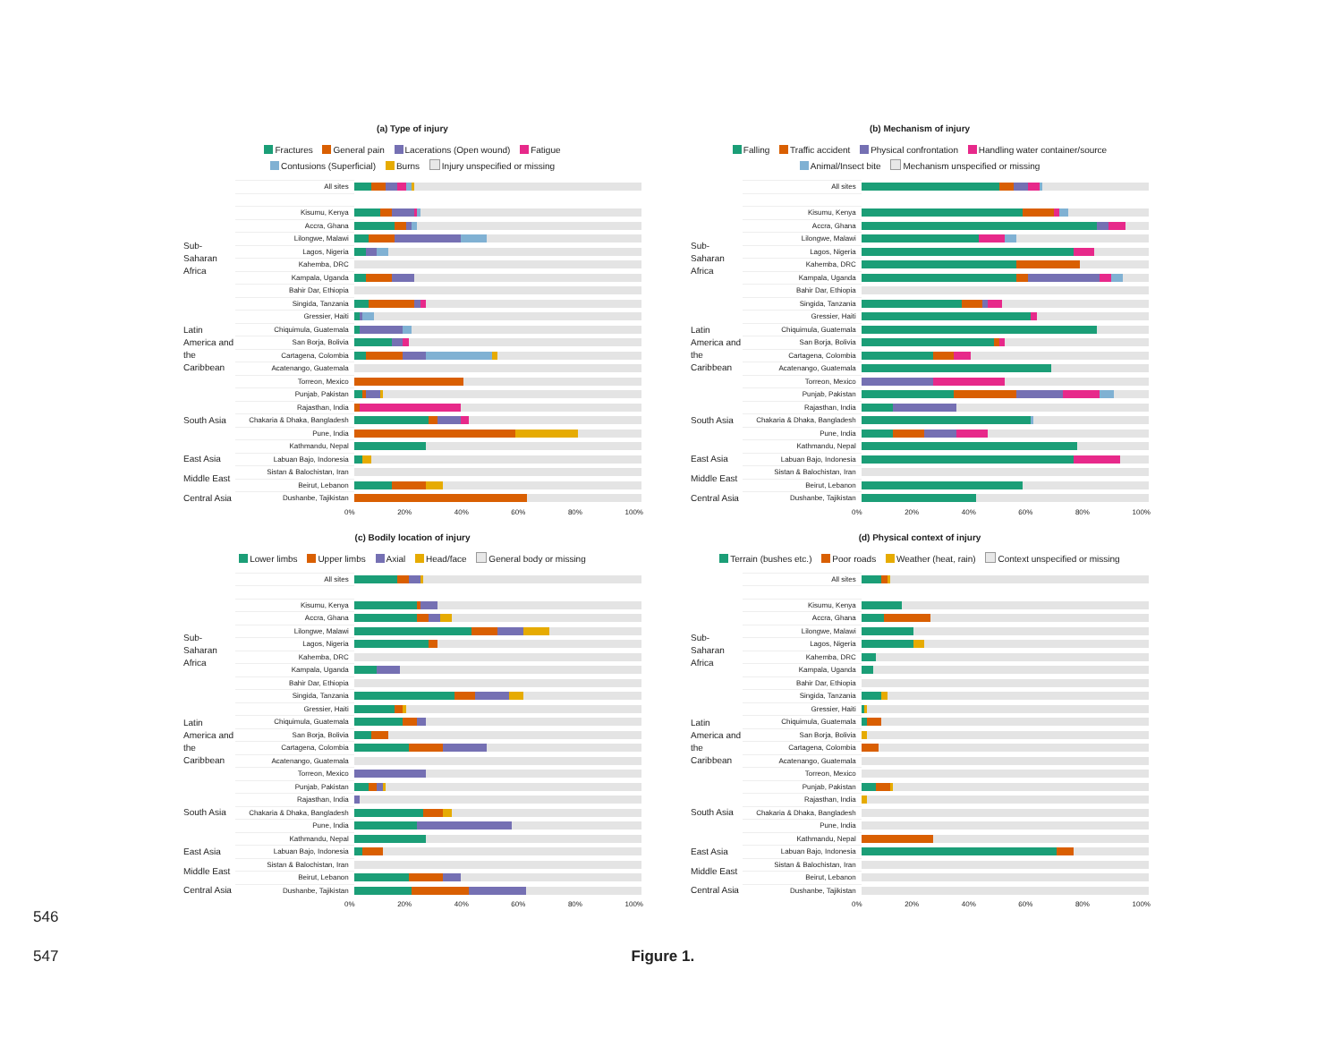(a) Type of injury
Fractures General pain Lacerations (Open wound) Fatigue
Contusions (Superficial) Burns Injury unspecified or missing
| | All sites | |
| Sub-Saharan Africa | Kisumu, Kenya | |
| | Accra, Ghana | |
| | Lilongwe, Malawi | |
| | Lagos, Nigeria | |
| | Kahemba, DRC | |
| | Kampala, Uganda | |
| | Bahir Dar, Ethiopia | |
| | Singida, Tanzania | |
| Latin America and the Caribbean | Gressier, Haiti | |
| | Chiquimula, Guatemala | |
| | San Borja, Bolivia | |
| | Cartagena, Colombia | |
| | Acatenango, Guatemala | |
| | Torreon, Mexico | |
| South Asia | Punjab, Pakistan | |
| | Rajasthan, India | |
| | Chakaria & Dhaka, Bangladesh | |
| | Pune, India | |
| | Kathmandu, Nepal | |
| East Asia | Labuan Bajo, Indonesia | |
| Middle East | Sistan & Balochistan, Iran | |
| | Beirut, Lebanon | |
| Central Asia | Dushanbe, Tajikistan | |
0% 20% 40% 60% 80% 100%
(b) Mechanism of injury
Falling Traffic accident Physical confrontation Handling water container/source
Animal/Insect bite Mechanism unspecified or missing
| | All sites | |
| Sub-Saharan Africa | Kisumu, Kenya | |
| | Accra, Ghana | |
| | Lilongwe, Malawi | |
| | Lagos, Nigeria | |
| | Kahemba, DRC | |
| | Kampala, Uganda | |
| | Bahir Dar, Ethiopia | |
| | Singida, Tanzania | |
| Latin America and the Caribbean | Gressier, Haiti | |
| | Chiquimula, Guatemala | |
| | San Borja, Bolivia | |
| | Cartagena, Colombia | |
| | Acatenango, Guatemala | |
| | Torreon, Mexico | |
| South Asia | Punjab, Pakistan | |
| | Rajasthan, India | |
| | Chakaria & Dhaka, Bangladesh | |
| | Pune, India | |
| | Kathmandu, Nepal | |
| East Asia | Labuan Bajo, Indonesia | |
| Middle East | Sistan & Balochistan, Iran | |
| | Beirut, Lebanon | |
| Central Asia | Dushanbe, Tajikistan | |
0% 20% 40% 60% 80% 100%
(c) Bodily location of injury
Lower limbs Upper limbs Axial Head/face General body or missing
| | All sites | |
| Sub-Saharan Africa | Kisumu, Kenya | |
| | Accra, Ghana | |
| | Lilongwe, Malawi | |
| | Lagos, Nigeria | |
| | Kahemba, DRC | |
| | Kampala, Uganda | |
| | Bahir Dar, Ethiopia | |
| | Singida, Tanzania | |
| Latin America and the Caribbean | Gressier, Haiti | |
| | Chiquimula, Guatemala | |
| | San Borja, Bolivia | |
| | Cartagena, Colombia | |
| | Acatenango, Guatemala | |
| | Torreon, Mexico | |
| South Asia | Punjab, Pakistan | |
| | Rajasthan, India | |
| | Chakaria & Dhaka, Bangladesh | |
| | Pune, India | |
| | Kathmandu, Nepal | |
| East Asia | Labuan Bajo, Indonesia | |
| Middle East | Sistan & Balochistan, Iran | |
| | Beirut, Lebanon | |
| Central Asia | Dushanbe, Tajikistan | |
0% 20% 40% 60% 80% 100%
(d) Physical context of injury
Terrain (bushes etc.) Poor roads Weather (heat, rain) Context unspecified or missing
| | All sites | |
| Sub-Saharan Africa | Kisumu, Kenya | |
| | Accra, Ghana | |
| | Lilongwe, Malawi | |
| | Lagos, Nigeria | |
| | Kahemba, DRC | |
| | Kampala, Uganda | |
| | Bahir Dar, Ethiopia | |
| | Singida, Tanzania | |
| Latin America and the Caribbean | Gressier, Haiti | |
| | Chiquimula, Guatemala | |
| | San Borja, Bolivia | |
| | Cartagena, Colombia | |
| | Acatenango, Guatemala | |
| | Torreon, Mexico | |
| South Asia | Punjab, Pakistan | |
| | Rajasthan, India | |
| | Chakaria & Dhaka, Bangladesh | |
| | Pune, India | |
| | Kathmandu, Nepal | |
| East Asia | Labuan Bajo, Indonesia | |
| Middle East | Sistan & Balochistan, Iran | |
| | Beirut, Lebanon | |
| Central Asia | Dushanbe, Tajikistan | |
0% 20% 40% 60% 80% 100%
546
547 Figure 1.